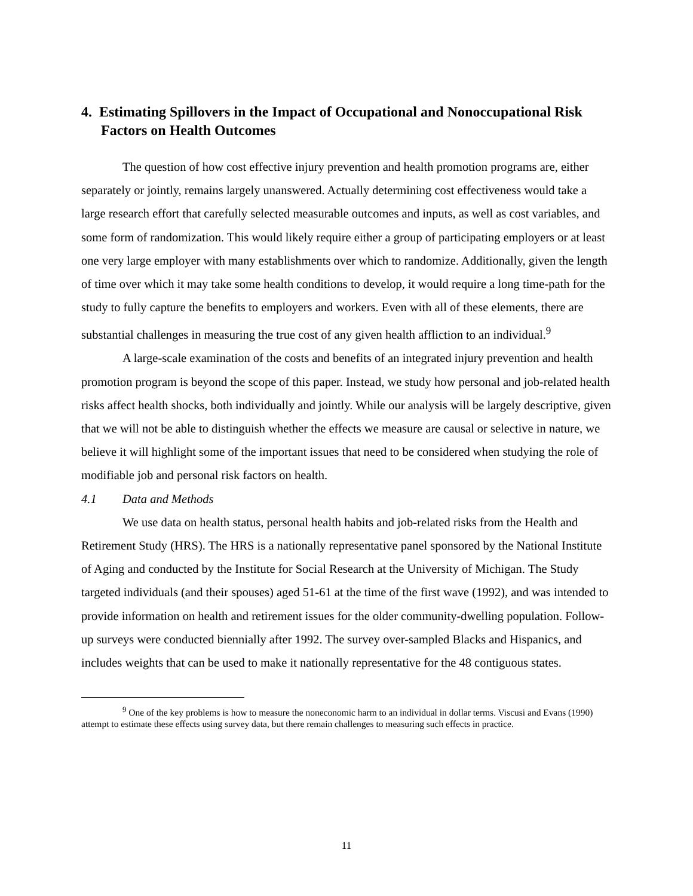4. Estimating Spillovers in the Impact of Occupational and Nonoccupational Risk Factors on Health Outcomes
The question of how cost effective injury prevention and health promotion programs are, either separately or jointly, remains largely unanswered. Actually determining cost effectiveness would take a large research effort that carefully selected measurable outcomes and inputs, as well as cost variables, and some form of randomization. This would likely require either a group of participating employers or at least one very large employer with many establishments over which to randomize. Additionally, given the length of time over which it may take some health conditions to develop, it would require a long time-path for the study to fully capture the benefits to employers and workers. Even with all of these elements, there are substantial challenges in measuring the true cost of any given health affliction to an individual.<sup>9</sup>
A large-scale examination of the costs and benefits of an integrated injury prevention and health promotion program is beyond the scope of this paper. Instead, we study how personal and job-related health risks affect health shocks, both individually and jointly. While our analysis will be largely descriptive, given that we will not be able to distinguish whether the effects we measure are causal or selective in nature, we believe it will highlight some of the important issues that need to be considered when studying the role of modifiable job and personal risk factors on health.
4.1 Data and Methods
We use data on health status, personal health habits and job-related risks from the Health and Retirement Study (HRS). The HRS is a nationally representative panel sponsored by the National Institute of Aging and conducted by the Institute for Social Research at the University of Michigan. The Study targeted individuals (and their spouses) aged 51-61 at the time of the first wave (1992), and was intended to provide information on health and retirement issues for the older community-dwelling population. Follow-up surveys were conducted biennially after 1992. The survey over-sampled Blacks and Hispanics, and includes weights that can be used to make it nationally representative for the 48 contiguous states.
<sup>9</sup> One of the key problems is how to measure the noneconomic harm to an individual in dollar terms. Viscusi and Evans (1990) attempt to estimate these effects using survey data, but there remain challenges to measuring such effects in practice.
11